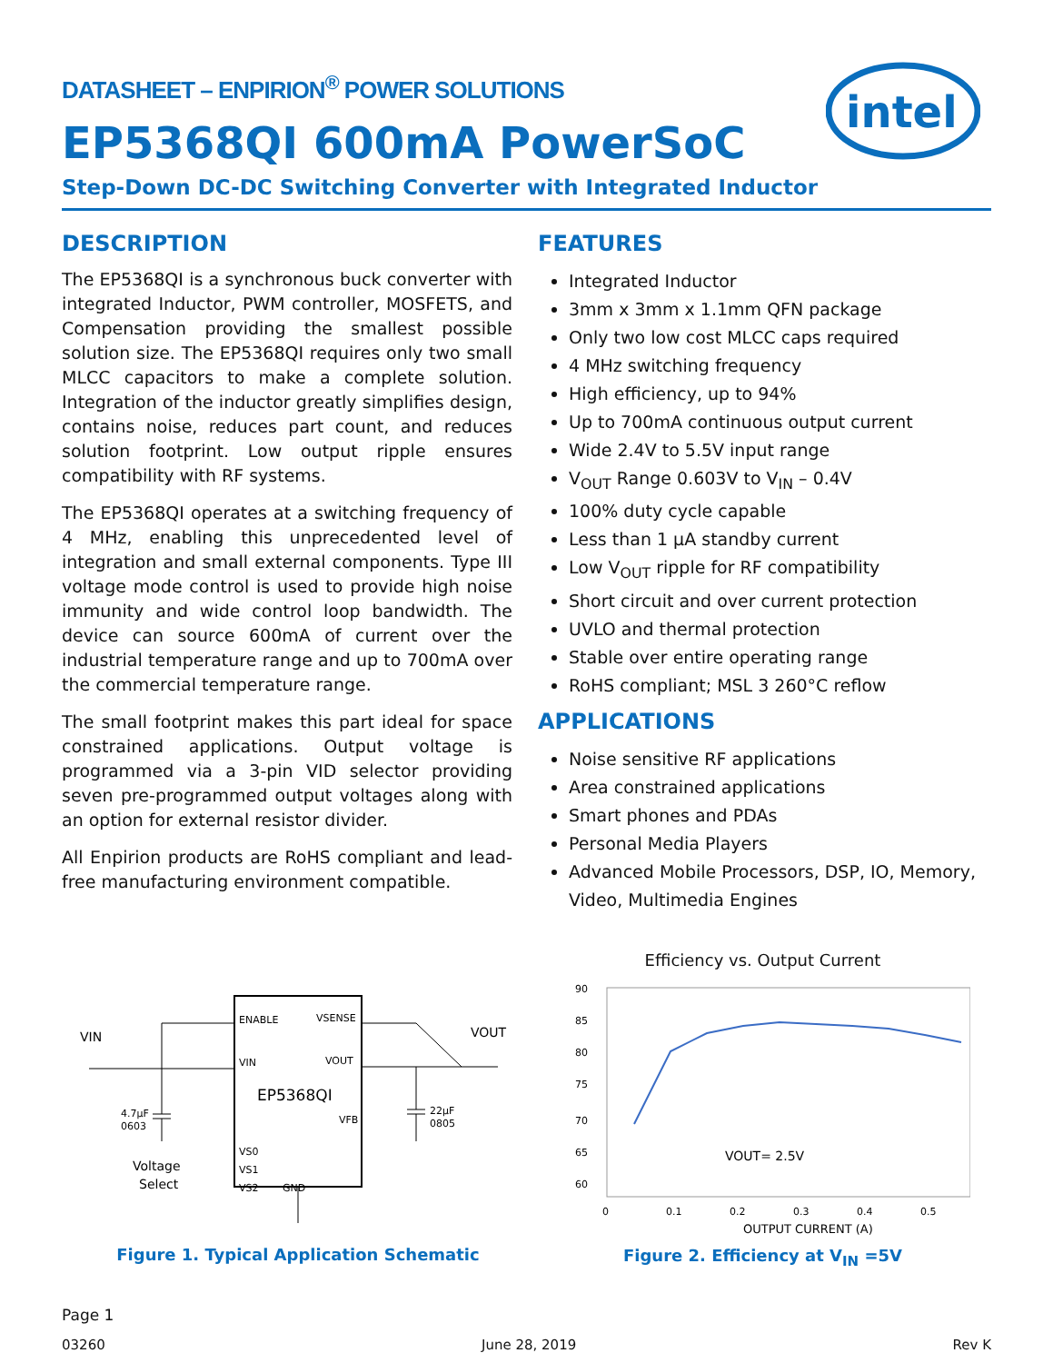intel
DATASHEET – ENPIRION<sup>®</sup> POWER SOLUTIONS
EP5368QI 600mA PowerSoC
Step-Down DC-DC Switching Converter with Integrated Inductor
DESCRIPTION
The EP5368QI is a synchronous buck converter with integrated Inductor, PWM controller, MOSFETS, and Compensation providing the smallest possible solution size. The EP5368QI requires only two small MLCC capacitors to make a complete solution. Integration of the inductor greatly simplifies design, contains noise, reduces part count, and reduces solution footprint. Low output ripple ensures compatibility with RF systems.
The EP5368QI operates at a switching frequency of 4 MHz, enabling this unprecedented level of integration and small external components. Type III voltage mode control is used to provide high noise immunity and wide control loop bandwidth. The device can source 600mA of current over the industrial temperature range and up to 700mA over the commercial temperature range.
The small footprint makes this part ideal for space constrained applications. Output voltage is programmed via a 3-pin VID selector providing seven pre-programmed output voltages along with an option for external resistor divider.
All Enpirion products are RoHS compliant and lead-free manufacturing environment compatible.
FEATURES
Integrated Inductor
3mm x 3mm x 1.1mm QFN package
Only two low cost MLCC caps required
4 MHz switching frequency
High efficiency, up to 94%
Up to 700mA continuous output current
Wide 2.4V to 5.5V input range
V<sub>OUT</sub> Range 0.603V to V<sub>IN</sub> – 0.4V
100% duty cycle capable
Less than 1 µA standby current
Low V<sub>OUT</sub> ripple for RF compatibility
Short circuit and over current protection
UVLO and thermal protection
Stable over entire operating range
RoHS compliant; MSL 3 260°C reflow
APPLICATIONS
Noise sensitive RF applications
Area constrained applications
Smart phones and PDAs
Personal Media Players
Advanced Mobile Processors, DSP, IO, Memory, Video, Multimedia Engines
ENABLE
VSENSE
VIN
VOUT
EP5368QI
VFB
VS0
VS1
VS2
GND
VIN
VOUT
4.7µF
0603
22µF
0805
Voltage
Select
Figure 1. Typical Application Schematic
Efficiency vs. Output Current
90
85
80
75
70
65
60
0
0.1
0.2
0.3
0.4
0.5
VOUT= 2.5V
OUTPUT CURRENT (A)
Figure 2. Efficiency at V<sub>IN</sub> =5V
Page 1
03260 June 28, 2019 Rev K